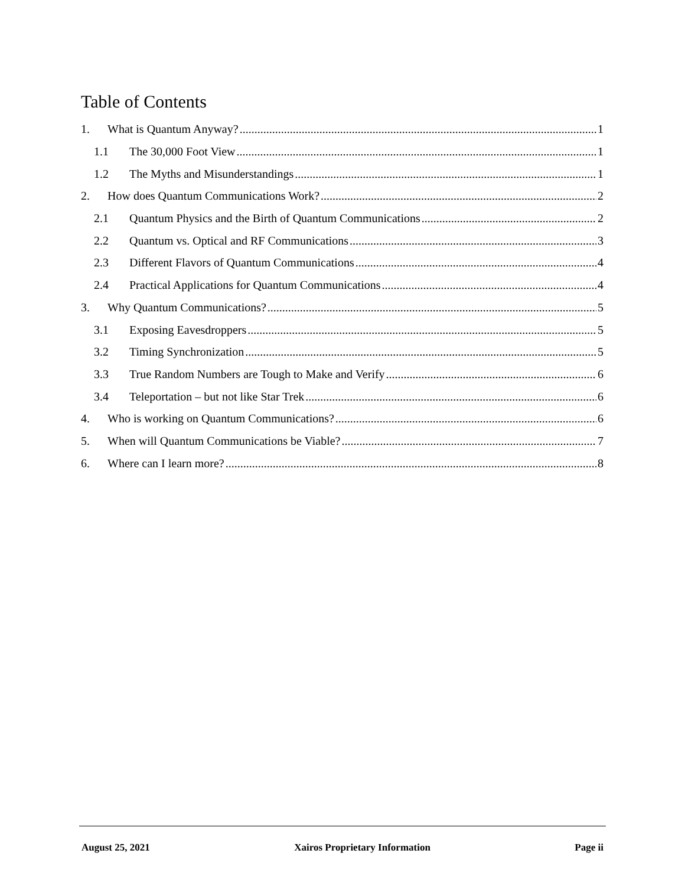Table of Contents
1. What is Quantum Anyway? 1
1.1 The 30,000 Foot View 1
1.2 The Myths and Misunderstandings 1
2. How does Quantum Communications Work? 2
2.1 Quantum Physics and the Birth of Quantum Communications 2
2.2 Quantum vs. Optical and RF Communications 3
2.3 Different Flavors of Quantum Communications 4
2.4 Practical Applications for Quantum Communications 4
3. Why Quantum Communications? 5
3.1 Exposing Eavesdroppers 5
3.2 Timing Synchronization 5
3.3 True Random Numbers are Tough to Make and Verify 6
3.4 Teleportation – but not like Star Trek 6
4. Who is working on Quantum Communications? 6
5. When will Quantum Communications be Viable? 7
6. Where can I learn more? 8
August 25, 2021 Xairos Proprietary Information Page ii